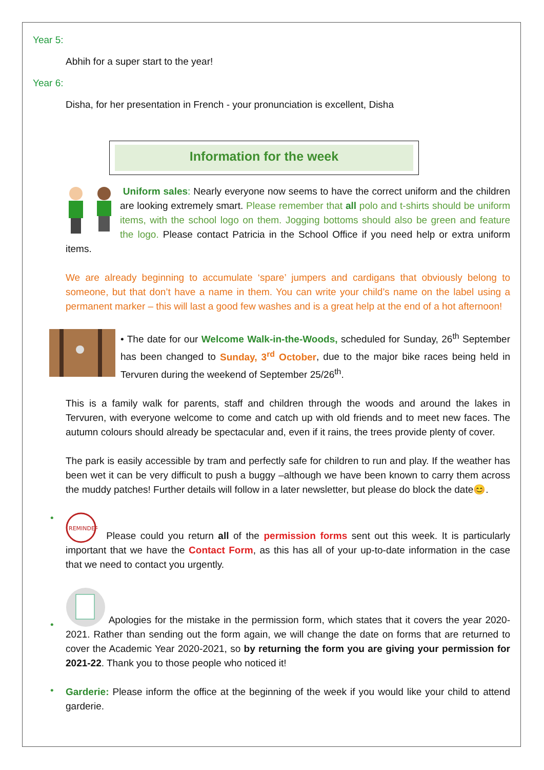Year 5:
Abhih for a super start to the year!
Year 6:
Disha, for her presentation in French - your pronunciation is excellent, Disha
Information for the week
Uniform sales: Nearly everyone now seems to have the correct uniform and the children are looking extremely smart. Please remember that all polo and t-shirts should be uniform items, with the school logo on them. Jogging bottoms should also be green and feature the logo. Please contact Patricia in the School Office if you need help or extra uniform items.
We are already beginning to accumulate ‘spare’ jumpers and cardigans that obviously belong to someone, but that don’t have a name in them. You can write your child’s name on the label using a permanent marker – this will last a good few washes and is a great help at the end of a hot afternoon!
• The date for our Welcome Walk-in-the-Woods, scheduled for Sunday, 26<sup>th</sup> September has been changed to Sunday, 3<sup>rd</sup> October, due to the major bike races being held in Tervuren during the weekend of September 25/26<sup>th</sup>.
This is a family walk for parents, staff and children through the woods and around the lakes in Tervuren, with everyone welcome to come and catch up with old friends and to meet new faces. The autumn colours should already be spectacular and, even if it rains, the trees provide plenty of cover.
The park is easily accessible by tram and perfectly safe for children to run and play. If the weather has been wet it can be very difficult to push a buggy –although we have been known to carry them across the muddy patches! Further details will follow in a later newsletter, but please do block the date😊.
•
REMINDER
Please could you return all of the permission forms sent out this week. It is particularly important that we have the Contact Form, as this has all of your up-to-date information in the case that we need to contact you urgently.
•
Apologies for the mistake in the permission form, which states that it covers the year 2020-2021. Rather than sending out the form again, we will change the date on forms that are returned to cover the Academic Year 2020-2021, so by returning the form you are giving your permission for 2021-22. Thank you to those people who noticed it!
•
Garderie: Please inform the office at the beginning of the week if you would like your child to attend garderie.